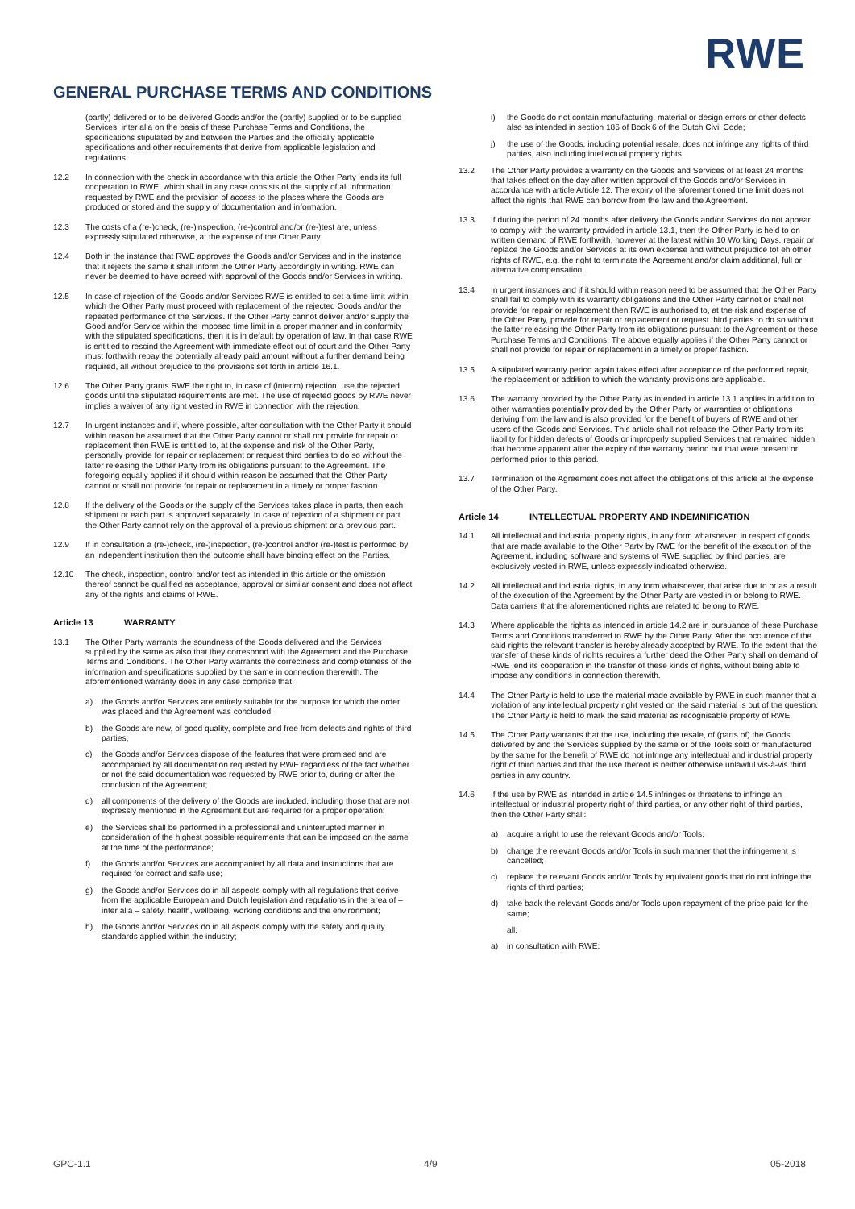RWE
GENERAL PURCHASE TERMS AND CONDITIONS
(partly) delivered or to be delivered Goods and/or the (partly) supplied or to be supplied Services, inter alia on the basis of these Purchase Terms and Conditions, the specifications stipulated by and between the Parties and the officially applicable specifications and other requirements that derive from applicable legislation and regulations.
12.2 In connection with the check in accordance with this article the Other Party lends its full cooperation to RWE, which shall in any case consists of the supply of all information requested by RWE and the provision of access to the places where the Goods are produced or stored and the supply of documentation and information.
12.3 The costs of a (re-)check, (re-)inspection, (re-)control and/or (re-)test are, unless expressly stipulated otherwise, at the expense of the Other Party.
12.4 Both in the instance that RWE approves the Goods and/or Services and in the instance that it rejects the same it shall inform the Other Party accordingly in writing. RWE can never be deemed to have agreed with approval of the Goods and/or Services in writing.
12.5 In case of rejection of the Goods and/or Services RWE is entitled to set a time limit within which the Other Party must proceed with replacement of the rejected Goods and/or the repeated performance of the Services. If the Other Party cannot deliver and/or supply the Good and/or Service within the imposed time limit in a proper manner and in conformity with the stipulated specifications, then it is in default by operation of law. In that case RWE is entitled to rescind the Agreement with immediate effect out of court and the Other Party must forthwith repay the potentially already paid amount without a further demand being required, all without prejudice to the provisions set forth in article 16.1.
12.6 The Other Party grants RWE the right to, in case of (interim) rejection, use the rejected goods until the stipulated requirements are met. The use of rejected goods by RWE never implies a waiver of any right vested in RWE in connection with the rejection.
12.7 In urgent instances and if, where possible, after consultation with the Other Party it should within reason be assumed that the Other Party cannot or shall not provide for repair or replacement then RWE is entitled to, at the expense and risk of the Other Party, personally provide for repair or replacement or request third parties to do so without the latter releasing the Other Party from its obligations pursuant to the Agreement. The foregoing equally applies if it should within reason be assumed that the Other Party cannot or shall not provide for repair or replacement in a timely or proper fashion.
12.8 If the delivery of the Goods or the supply of the Services takes place in parts, then each shipment or each part is approved separately. In case of rejection of a shipment or part the Other Party cannot rely on the approval of a previous shipment or a previous part.
12.9 If in consultation a (re-)check, (re-)inspection, (re-)control and/or (re-)test is performed by an independent institution then the outcome shall have binding effect on the Parties.
12.10 The check, inspection, control and/or test as intended in this article or the omission thereof cannot be qualified as acceptance, approval or similar consent and does not affect any of the rights and claims of RWE.
Article 13 WARRANTY
13.1 The Other Party warrants the soundness of the Goods delivered and the Services supplied by the same as also that they correspond with the Agreement and the Purchase Terms and Conditions. The Other Party warrants the correctness and completeness of the information and specifications supplied by the same in connection therewith. The aforementioned warranty does in any case comprise that:
a) the Goods and/or Services are entirely suitable for the purpose for which the order was placed and the Agreement was concluded;
b) the Goods are new, of good quality, complete and free from defects and rights of third parties;
c) the Goods and/or Services dispose of the features that were promised and are accompanied by all documentation requested by RWE regardless of the fact whether or not the said documentation was requested by RWE prior to, during or after the conclusion of the Agreement;
d) all components of the delivery of the Goods are included, including those that are not expressly mentioned in the Agreement but are required for a proper operation;
e) the Services shall be performed in a professional and uninterrupted manner in consideration of the highest possible requirements that can be imposed on the same at the time of the performance;
f) the Goods and/or Services are accompanied by all data and instructions that are required for correct and safe use;
g) the Goods and/or Services do in all aspects comply with all regulations that derive from the applicable European and Dutch legislation and regulations in the area of – inter alia – safety, health, wellbeing, working conditions and the environment;
h) the Goods and/or Services do in all aspects comply with the safety and quality standards applied within the industry;
i) the Goods do not contain manufacturing, material or design errors or other defects also as intended in section 186 of Book 6 of the Dutch Civil Code;
j) the use of the Goods, including potential resale, does not infringe any rights of third parties, also including intellectual property rights.
13.2 The Other Party provides a warranty on the Goods and Services of at least 24 months that takes effect on the day after written approval of the Goods and/or Services in accordance with article Article 12. The expiry of the aforementioned time limit does not affect the rights that RWE can borrow from the law and the Agreement.
13.3 If during the period of 24 months after delivery the Goods and/or Services do not appear to comply with the warranty provided in article 13.1, then the Other Party is held to on written demand of RWE forthwith, however at the latest within 10 Working Days, repair or replace the Goods and/or Services at its own expense and without prejudice tot eh other rights of RWE, e.g. the right to terminate the Agreement and/or claim additional, full or alternative compensation.
13.4 In urgent instances and if it should within reason need to be assumed that the Other Party shall fail to comply with its warranty obligations and the Other Party cannot or shall not provide for repair or replacement then RWE is authorised to, at the risk and expense of the Other Party, provide for repair or replacement or request third parties to do so without the latter releasing the Other Party from its obligations pursuant to the Agreement or these Purchase Terms and Conditions. The above equally applies if the Other Party cannot or shall not provide for repair or replacement in a timely or proper fashion.
13.5 A stipulated warranty period again takes effect after acceptance of the performed repair, the replacement or addition to which the warranty provisions are applicable.
13.6 The warranty provided by the Other Party as intended in article 13.1 applies in addition to other warranties potentially provided by the Other Party or warranties or obligations deriving from the law and is also provided for the benefit of buyers of RWE and other users of the Goods and Services. This article shall not release the Other Party from its liability for hidden defects of Goods or improperly supplied Services that remained hidden that become apparent after the expiry of the warranty period but that were present or performed prior to this period.
13.7 Termination of the Agreement does not affect the obligations of this article at the expense of the Other Party.
Article 14 INTELLECTUAL PROPERTY AND INDEMNIFICATION
14.1 All intellectual and industrial property rights, in any form whatsoever, in respect of goods that are made available to the Other Party by RWE for the benefit of the execution of the Agreement, including software and systems of RWE supplied by third parties, are exclusively vested in RWE, unless expressly indicated otherwise.
14.2 All intellectual and industrial rights, in any form whatsoever, that arise due to or as a result of the execution of the Agreement by the Other Party are vested in or belong to RWE. Data carriers that the aforementioned rights are related to belong to RWE.
14.3 Where applicable the rights as intended in article 14.2 are in pursuance of these Purchase Terms and Conditions transferred to RWE by the Other Party. After the occurrence of the said rights the relevant transfer is hereby already accepted by RWE. To the extent that the transfer of these kinds of rights requires a further deed the Other Party shall on demand of RWE lend its cooperation in the transfer of these kinds of rights, without being able to impose any conditions in connection therewith.
14.4 The Other Party is held to use the material made available by RWE in such manner that a violation of any intellectual property right vested on the said material is out of the question. The Other Party is held to mark the said material as recognisable property of RWE.
14.5 The Other Party warrants that the use, including the resale, of (parts of) the Goods delivered by and the Services supplied by the same or of the Tools sold or manufactured by the same for the benefit of RWE do not infringe any intellectual and industrial property right of third parties and that the use thereof is neither otherwise unlawful vis-à-vis third parties in any country.
14.6 If the use by RWE as intended in article 14.5 infringes or threatens to infringe an intellectual or industrial property right of third parties, or any other right of third parties, then the Other Party shall:
a) acquire a right to use the relevant Goods and/or Tools;
b) change the relevant Goods and/or Tools in such manner that the infringement is cancelled;
c) replace the relevant Goods and/or Tools by equivalent goods that do not infringe the rights of third parties;
d) take back the relevant Goods and/or Tools upon repayment of the price paid for the same;
all:
a) in consultation with RWE;
GPC-1.1 4/9 05-2018